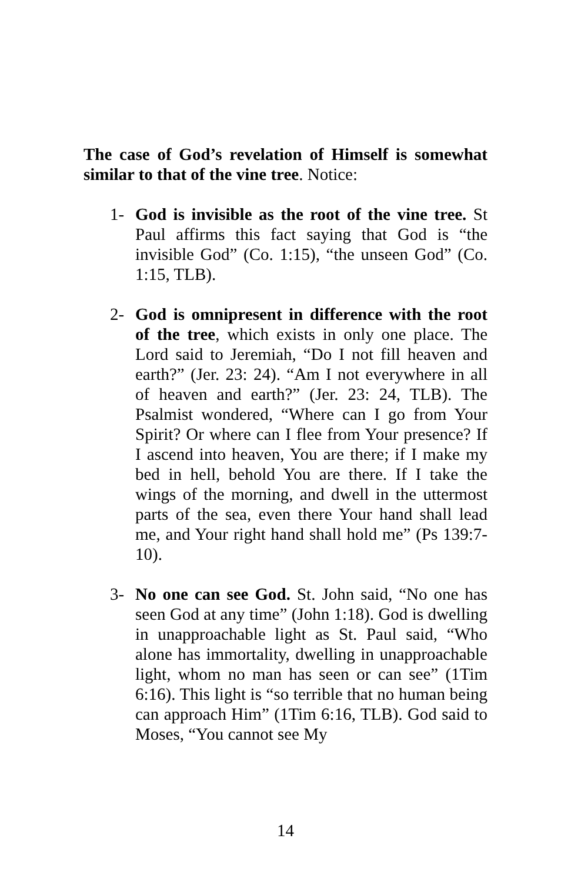The case of God’s revelation of Himself is somewhat similar to that of the vine tree. Notice:
1- God is invisible as the root of the vine tree. St Paul affirms this fact saying that God is “the invisible God” (Co. 1:15), “the unseen God” (Co. 1:15, TLB).
2- God is omnipresent in difference with the root of the tree, which exists in only one place. The Lord said to Jeremiah, “Do I not fill heaven and earth?” (Jer. 23: 24). “Am I not everywhere in all of heaven and earth?” (Jer. 23: 24, TLB). The Psalmist wondered, “Where can I go from Your Spirit? Or where can I flee from Your presence? If I ascend into heaven, You are there; if I make my bed in hell, behold You are there. If I take the wings of the morning, and dwell in the uttermost parts of the sea, even there Your hand shall lead me, and Your right hand shall hold me” (Ps 139:7-10).
3- No one can see God. St. John said, “No one has seen God at any time” (John 1:18). God is dwelling in unapproachable light as St. Paul said, “Who alone has immortality, dwelling in unapproachable light, whom no man has seen or can see” (1Tim 6:16). This light is “so terrible that no human being can approach Him” (1Tim 6:16, TLB). God said to Moses, “You cannot see My
14